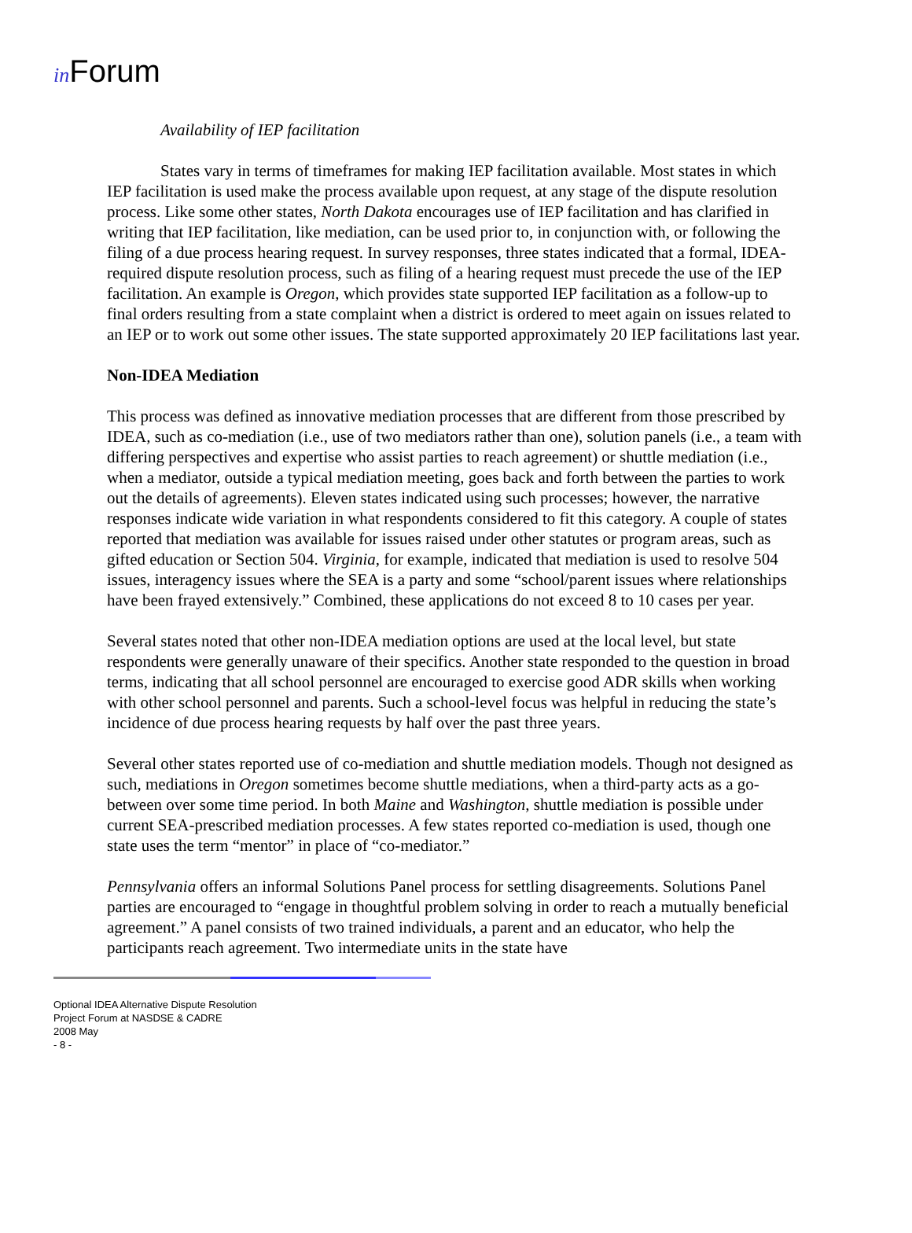in Forum
Availability of IEP facilitation
States vary in terms of timeframes for making IEP facilitation available. Most states in which IEP facilitation is used make the process available upon request, at any stage of the dispute resolution process. Like some other states, North Dakota encourages use of IEP facilitation and has clarified in writing that IEP facilitation, like mediation, can be used prior to, in conjunction with, or following the filing of a due process hearing request. In survey responses, three states indicated that a formal, IDEA-required dispute resolution process, such as filing of a hearing request must precede the use of the IEP facilitation. An example is Oregon, which provides state supported IEP facilitation as a follow-up to final orders resulting from a state complaint when a district is ordered to meet again on issues related to an IEP or to work out some other issues. The state supported approximately 20 IEP facilitations last year.
Non-IDEA Mediation
This process was defined as innovative mediation processes that are different from those prescribed by IDEA, such as co-mediation (i.e., use of two mediators rather than one), solution panels (i.e., a team with differing perspectives and expertise who assist parties to reach agreement) or shuttle mediation (i.e., when a mediator, outside a typical mediation meeting, goes back and forth between the parties to work out the details of agreements). Eleven states indicated using such processes; however, the narrative responses indicate wide variation in what respondents considered to fit this category. A couple of states reported that mediation was available for issues raised under other statutes or program areas, such as gifted education or Section 504. Virginia, for example, indicated that mediation is used to resolve 504 issues, interagency issues where the SEA is a party and some “school/parent issues where relationships have been frayed extensively.” Combined, these applications do not exceed 8 to 10 cases per year.
Several states noted that other non-IDEA mediation options are used at the local level, but state respondents were generally unaware of their specifics. Another state responded to the question in broad terms, indicating that all school personnel are encouraged to exercise good ADR skills when working with other school personnel and parents. Such a school-level focus was helpful in reducing the state’s incidence of due process hearing requests by half over the past three years.
Several other states reported use of co-mediation and shuttle mediation models. Though not designed as such, mediations in Oregon sometimes become shuttle mediations, when a third-party acts as a go-between over some time period. In both Maine and Washington, shuttle mediation is possible under current SEA-prescribed mediation processes. A few states reported co-mediation is used, though one state uses the term “mentor” in place of “co-mediator.”
Pennsylvania offers an informal Solutions Panel process for settling disagreements. Solutions Panel parties are encouraged to “engage in thoughtful problem solving in order to reach a mutually beneficial agreement.” A panel consists of two trained individuals, a parent and an educator, who help the participants reach agreement. Two intermediate units in the state have
Optional IDEA Alternative Dispute Resolution
Project Forum at NASDSE & CADRE
2008 May
- 8 -